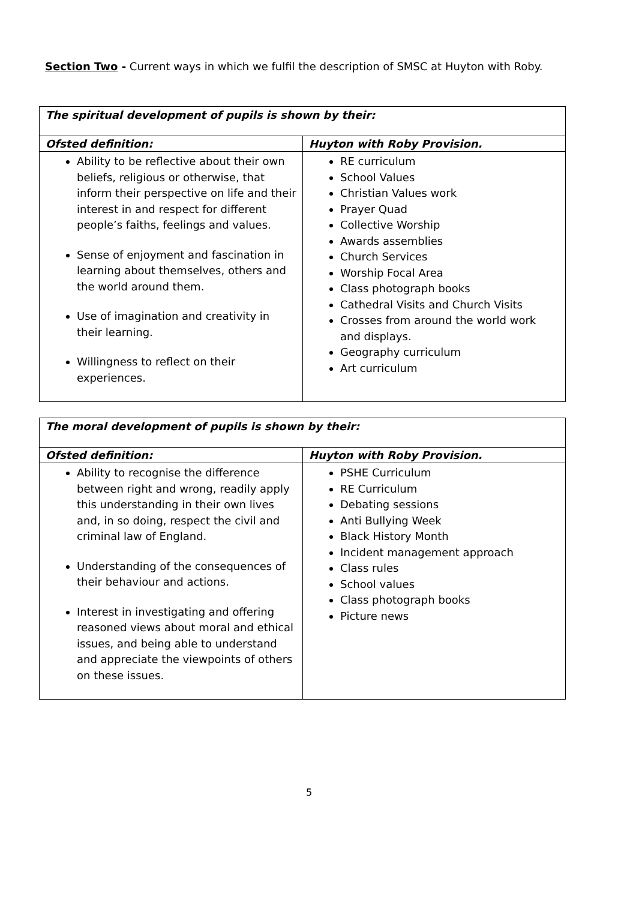Section Two - Current ways in which we fulfil the description of SMSC at Huyton with Roby.
| The spiritual development of pupils is shown by their: | |
| --- | --- |
| Ofsted definition: | Huyton with Roby Provision. |
| Ability to be reflective about their own beliefs, religious or otherwise, that inform their perspective on life and their interest in and respect for different people’s faiths, feelings and values. Sense of enjoyment and fascination in learning about themselves, others and the world around them. Use of imagination and creativity in their learning. Willingness to reflect on their experiences. | RE curriculum School Values Christian Values work Prayer Quad Collective Worship Awards assemblies Church Services Worship Focal Area Class photograph books Cathedral Visits and Church Visits Crosses from around the world work and displays. Geography curriculum Art curriculum |
| The moral development of pupils is shown by their: | |
| --- | --- |
| Ofsted definition: | Huyton with Roby Provision. |
| Ability to recognise the difference between right and wrong, readily apply this understanding in their own lives and, in so doing, respect the civil and criminal law of England. Understanding of the consequences of their behaviour and actions. Interest in investigating and offering reasoned views about moral and ethical issues, and being able to understand and appreciate the viewpoints of others on these issues. | PSHE Curriculum RE Curriculum Debating sessions Anti Bullying Week Black History Month Incident management approach Class rules School values Class photograph books Picture news |
5